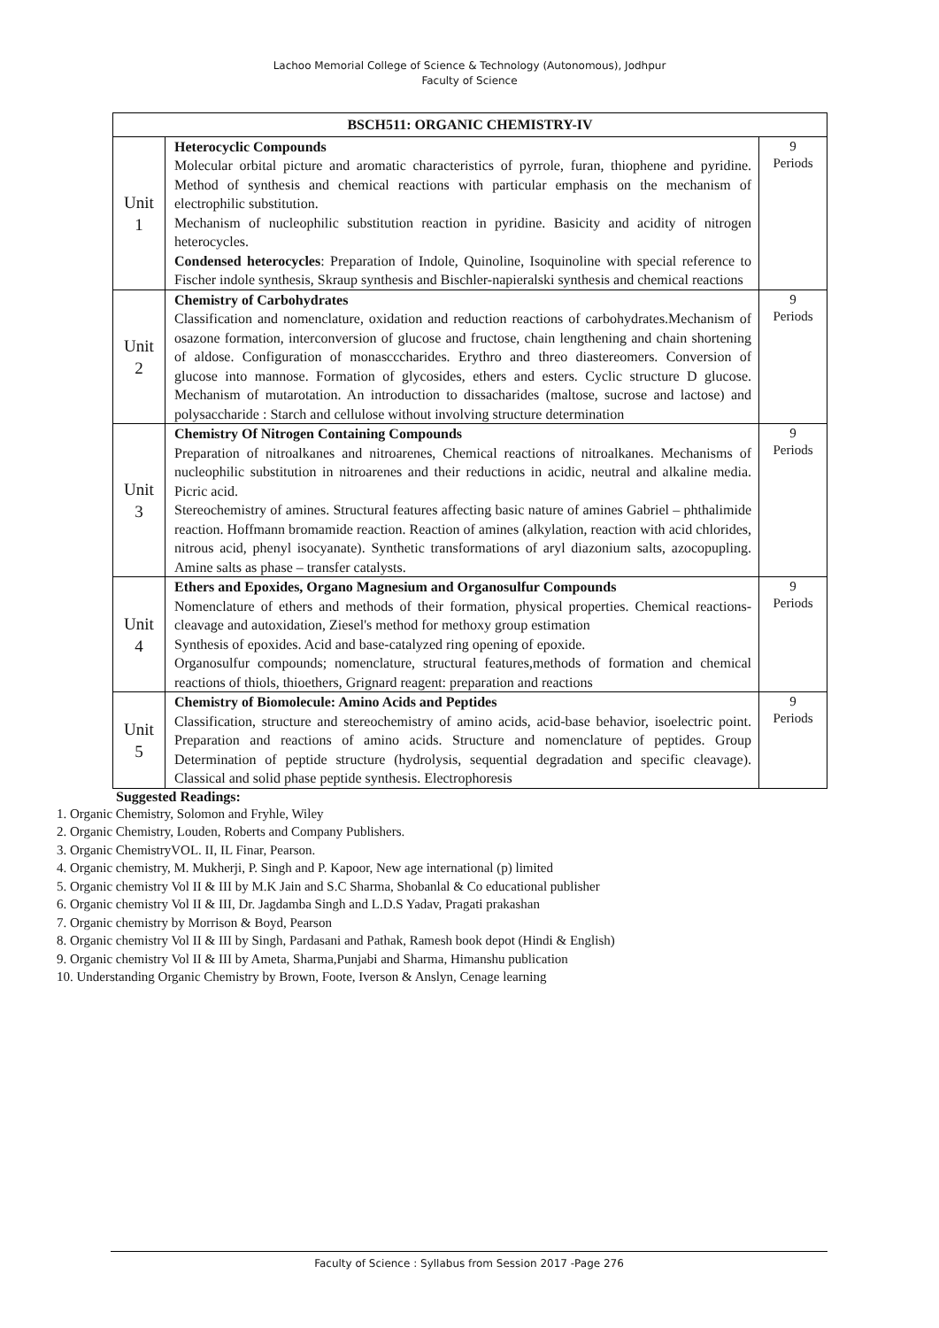Lachoo Memorial College of Science & Technology (Autonomous), Jodhpur
Faculty of Science
| BSCH511: ORGANIC CHEMISTRY-IV | | |
| --- | --- | --- |
| Unit 1 | Heterocyclic Compounds Molecular orbital picture and aromatic characteristics of pyrrole, furan, thiophene and pyridine. Method of synthesis and chemical reactions with particular emphasis on the mechanism of electrophilic substitution. Mechanism of nucleophilic substitution reaction in pyridine. Basicity and acidity of nitrogen heterocycles. Condensed heterocycles : Preparation of Indole, Quinoline, Isoquinoline with special reference to Fischer indole synthesis, Skraup synthesis and Bischler-napieralski synthesis and chemical reactions | 9 Periods |
| Unit 2 | Chemistry of Carbohydrates Classification and nomenclature, oxidation and reduction reactions of carbohydrates.Mechanism of osazone formation, interconversion of glucose and fructose, chain lengthening and chain shortening of aldose. Configuration of monascccharides. Erythro and threo diastereomers. Conversion of glucose into mannose. Formation of glycosides, ethers and esters. Cyclic structure D glucose. Mechanism of mutarotation. An introduction to dissacharides (maltose, sucrose and lactose) and polysaccharide : Starch and cellulose without involving structure determination | 9 Periods |
| Unit 3 | Chemistry Of Nitrogen Containing Compounds Preparation of nitroalkanes and nitroarenes, Chemical reactions of nitroalkanes. Mechanisms of nucleophilic substitution in nitroarenes and their reductions in acidic, neutral and alkaline media. Picric acid. Stereochemistry of amines. Structural features affecting basic nature of amines Gabriel – phthalimide reaction. Hoffmann bromamide reaction. Reaction of amines (alkylation, reaction with acid chlorides, nitrous acid, phenyl isocyanate). Synthetic transformations of aryl diazonium salts, azocopupling. Amine salts as phase – transfer catalysts. | 9 Periods |
| Unit 4 | Ethers and Epoxides, Organo Magnesium and Organosulfur Compounds Nomenclature of ethers and methods of their formation, physical properties. Chemical reactions-cleavage and autoxidation, Ziesel's method for methoxy group estimation Synthesis of epoxides. Acid and base-catalyzed ring opening of epoxide. Organosulfur compounds; nomenclature, structural features,methods of formation and chemical reactions of thiols, thioethers, Grignard reagent: preparation and reactions | 9 Periods |
| Unit 5 | Chemistry of Biomolecule: Amino Acids and Peptides Classification, structure and stereochemistry of amino acids, acid-base behavior, isoelectric point. Preparation and reactions of amino acids. Structure and nomenclature of peptides. Group Determination of peptide structure (hydrolysis, sequential degradation and specific cleavage). Classical and solid phase peptide synthesis. Electrophoresis | 9 Periods |
Suggested Readings:
1. Organic Chemistry, Solomon and Fryhle, Wiley
2. Organic Chemistry, Louden, Roberts and Company Publishers.
3. Organic ChemistryVOL. II, IL Finar, Pearson.
4. Organic chemistry, M. Mukherji, P. Singh and P. Kapoor, New age international (p) limited
5. Organic chemistry Vol II & III by M.K Jain and S.C Sharma, Shobanlal & Co educational publisher
6. Organic chemistry Vol II & III, Dr. Jagdamba Singh and L.D.S Yadav, Pragati prakashan
7. Organic chemistry by Morrison & Boyd, Pearson
8. Organic chemistry Vol II & III by Singh, Pardasani and Pathak, Ramesh book depot (Hindi & English)
9. Organic chemistry Vol II & III by Ameta, Sharma,Punjabi and Sharma, Himanshu publication
10. Understanding Organic Chemistry by Brown, Foote, Iverson & Anslyn, Cenage learning
Faculty of Science : Syllabus from Session 2017 -Page 276